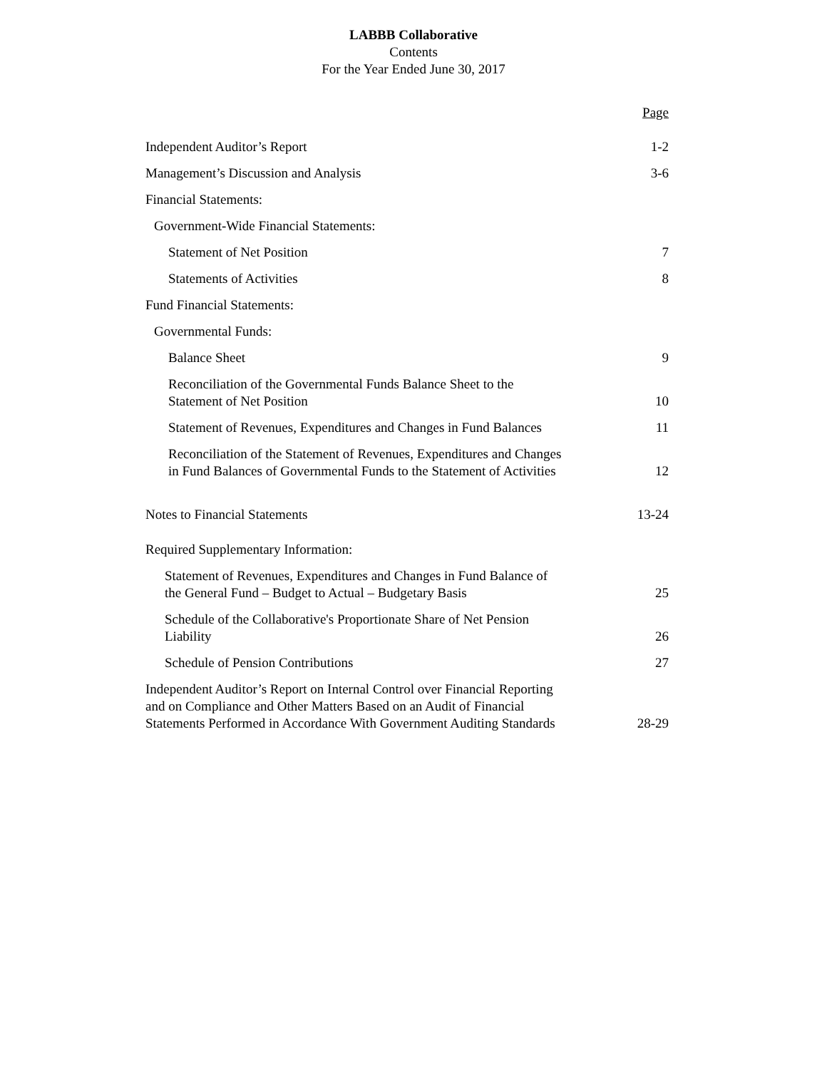LABBB Collaborative
Contents
For the Year Ended June 30, 2017
| | Page |
| Independent Auditor’s Report | 1-2 |
| Management’s Discussion and Analysis | 3-6 |
| Financial Statements: | |
| Government-Wide Financial Statements: | |
| Statement of Net Position | 7 |
| Statements of Activities | 8 |
| Fund Financial Statements: | |
| Governmental Funds: | |
| Balance Sheet | 9 |
| Reconciliation of the Governmental Funds Balance Sheet to the Statement of Net Position | 10 |
| Statement of Revenues, Expenditures and Changes in Fund Balances | 11 |
| Reconciliation of the Statement of Revenues, Expenditures and Changes in Fund Balances of Governmental Funds to the Statement of Activities | 12 |
| Notes to Financial Statements | 13-24 |
| Required Supplementary Information: | |
| Statement of Revenues, Expenditures and Changes in Fund Balance of the General Fund – Budget to Actual – Budgetary Basis | 25 |
| Schedule of the Collaborative's Proportionate Share of Net Pension Liability | 26 |
| Schedule of Pension Contributions | 27 |
| Independent Auditor’s Report on Internal Control over Financial Reporting and on Compliance and Other Matters Based on an Audit of Financial Statements Performed in Accordance With Government Auditing Standards | 28-29 |